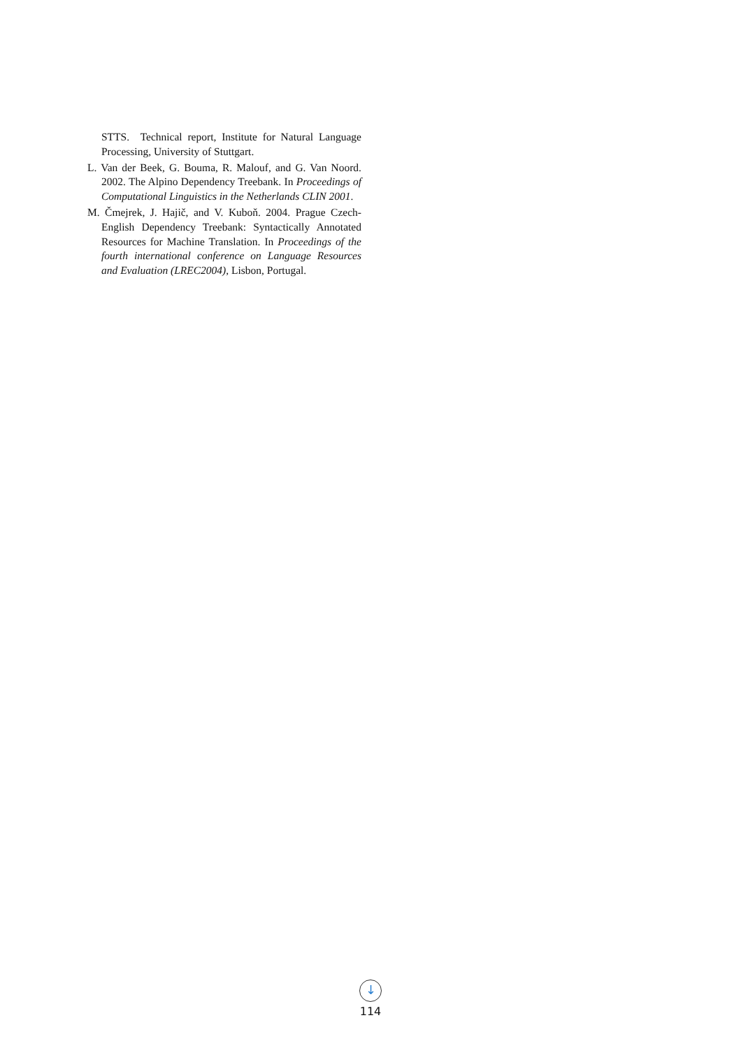STTS. Technical report, Institute for Natural Language Processing, University of Stuttgart.
L. Van der Beek, G. Bouma, R. Malouf, and G. Van Noord. 2002. The Alpino Dependency Treebank. In Proceedings of Computational Linguistics in the Netherlands CLIN 2001.
M. Čmejrek, J. Hajič, and V. Kuboň. 2004. Prague Czech-English Dependency Treebank: Syntactically Annotated Resources for Machine Translation. In Proceedings of the fourth international conference on Language Resources and Evaluation (LREC2004), Lisbon, Portugal.
↓
114